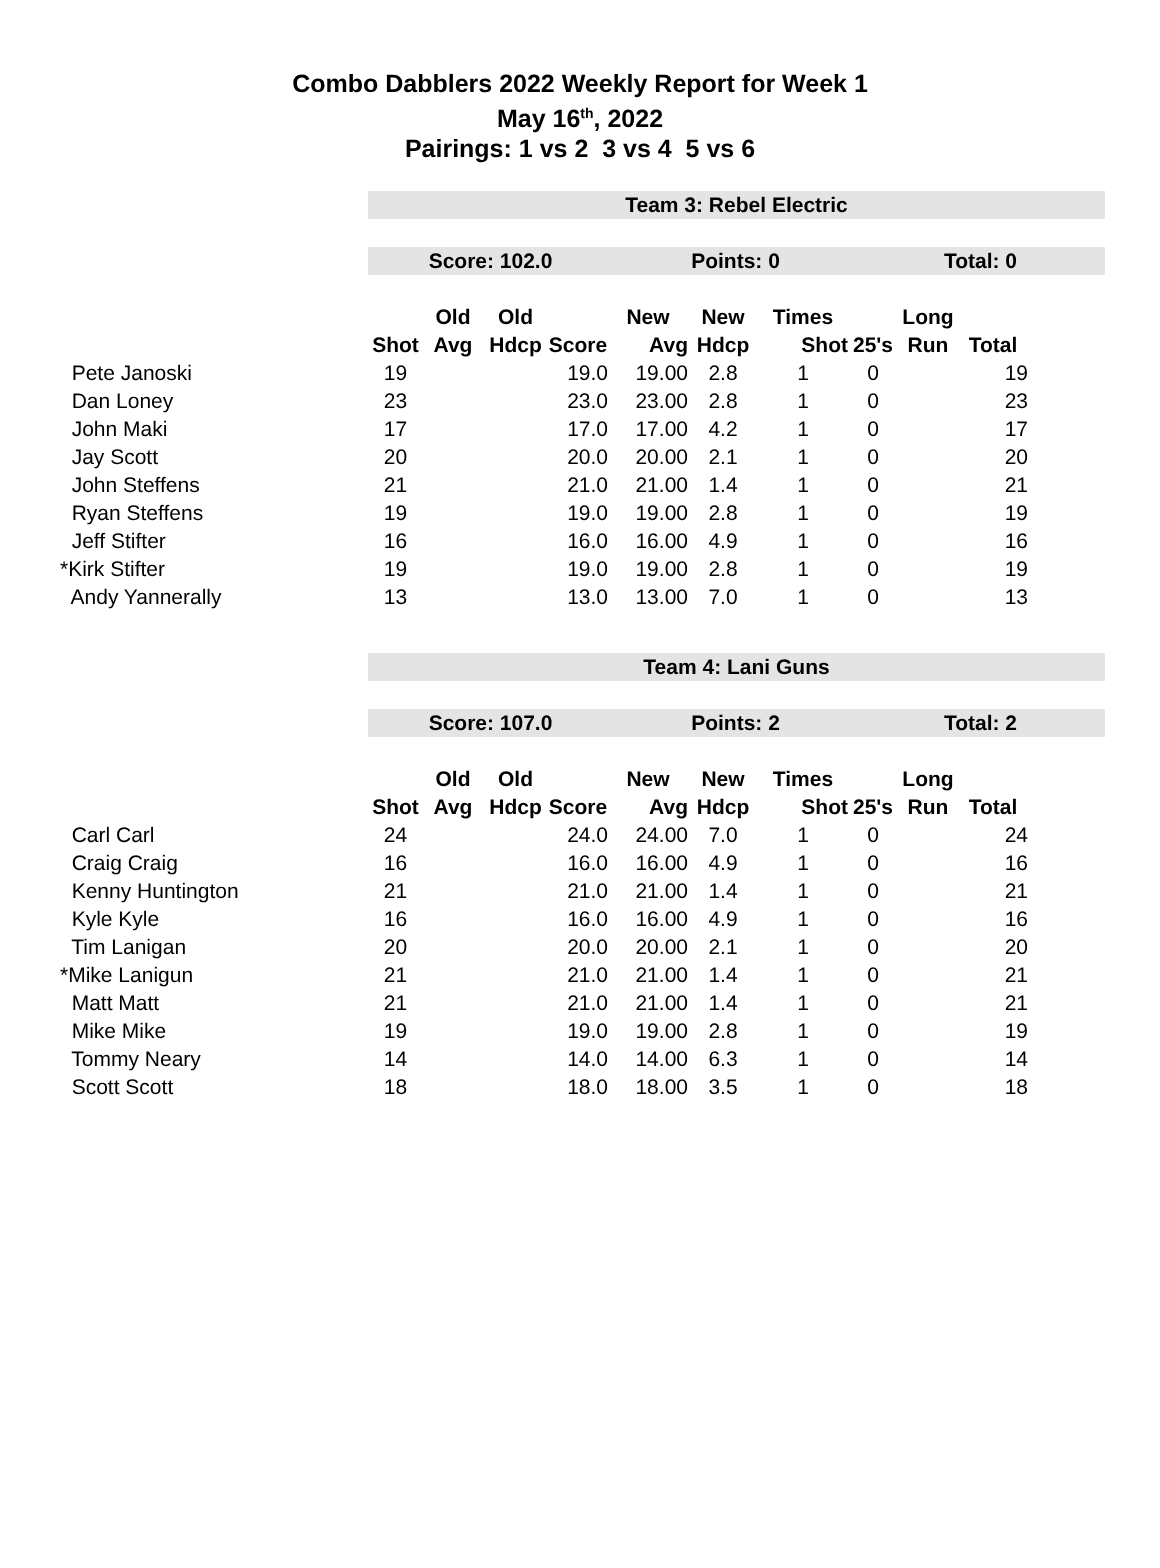Combo Dabblers 2022 Weekly Report for Week 1
May 16<sup>th</sup>, 2022
Pairings: 1 vs 2 3 vs 4 5 vs 6
Team 3: Rebel Electric
Score: 102.0 Points: 0 Total: 0
| | | Old | Old | | New | New | Times | | Long | |
| --- | --- | --- | --- | --- | --- | --- | --- | --- | --- | --- |
| | Shot | Avg | Hdcp | Score | Avg | Hdcp | Shot | 25's | Run | Total |
| Pete Janoski | 19 | | | 19.0 | 19.00 | 2.8 | 1 | 0 | | 19 |
| Dan Loney | 23 | | | 23.0 | 23.00 | 2.8 | 1 | 0 | | 23 |
| John Maki | 17 | | | 17.0 | 17.00 | 4.2 | 1 | 0 | | 17 |
| Jay Scott | 20 | | | 20.0 | 20.00 | 2.1 | 1 | 0 | | 20 |
| John Steffens | 21 | | | 21.0 | 21.00 | 1.4 | 1 | 0 | | 21 |
| Ryan Steffens | 19 | | | 19.0 | 19.00 | 2.8 | 1 | 0 | | 19 |
| Jeff Stifter | 16 | | | 16.0 | 16.00 | 4.9 | 1 | 0 | | 16 |
| *Kirk Stifter | 19 | | | 19.0 | 19.00 | 2.8 | 1 | 0 | | 19 |
| Andy Yannerally | 13 | | | 13.0 | 13.00 | 7.0 | 1 | 0 | | 13 |
Team 4: Lani Guns
Score: 107.0 Points: 2 Total: 2
| | | Old | Old | | New | New | Times | | Long | |
| --- | --- | --- | --- | --- | --- | --- | --- | --- | --- | --- |
| | Shot | Avg | Hdcp | Score | Avg | Hdcp | Shot | 25's | Run | Total |
| Carl Carl | 24 | | | 24.0 | 24.00 | 7.0 | 1 | 0 | | 24 |
| Craig Craig | 16 | | | 16.0 | 16.00 | 4.9 | 1 | 0 | | 16 |
| Kenny Huntington | 21 | | | 21.0 | 21.00 | 1.4 | 1 | 0 | | 21 |
| Kyle Kyle | 16 | | | 16.0 | 16.00 | 4.9 | 1 | 0 | | 16 |
| Tim Lanigan | 20 | | | 20.0 | 20.00 | 2.1 | 1 | 0 | | 20 |
| *Mike Lanigun | 21 | | | 21.0 | 21.00 | 1.4 | 1 | 0 | | 21 |
| Matt Matt | 21 | | | 21.0 | 21.00 | 1.4 | 1 | 0 | | 21 |
| Mike Mike | 19 | | | 19.0 | 19.00 | 2.8 | 1 | 0 | | 19 |
| Tommy Neary | 14 | | | 14.0 | 14.00 | 6.3 | 1 | 0 | | 14 |
| Scott Scott | 18 | | | 18.0 | 18.00 | 3.5 | 1 | 0 | | 18 |